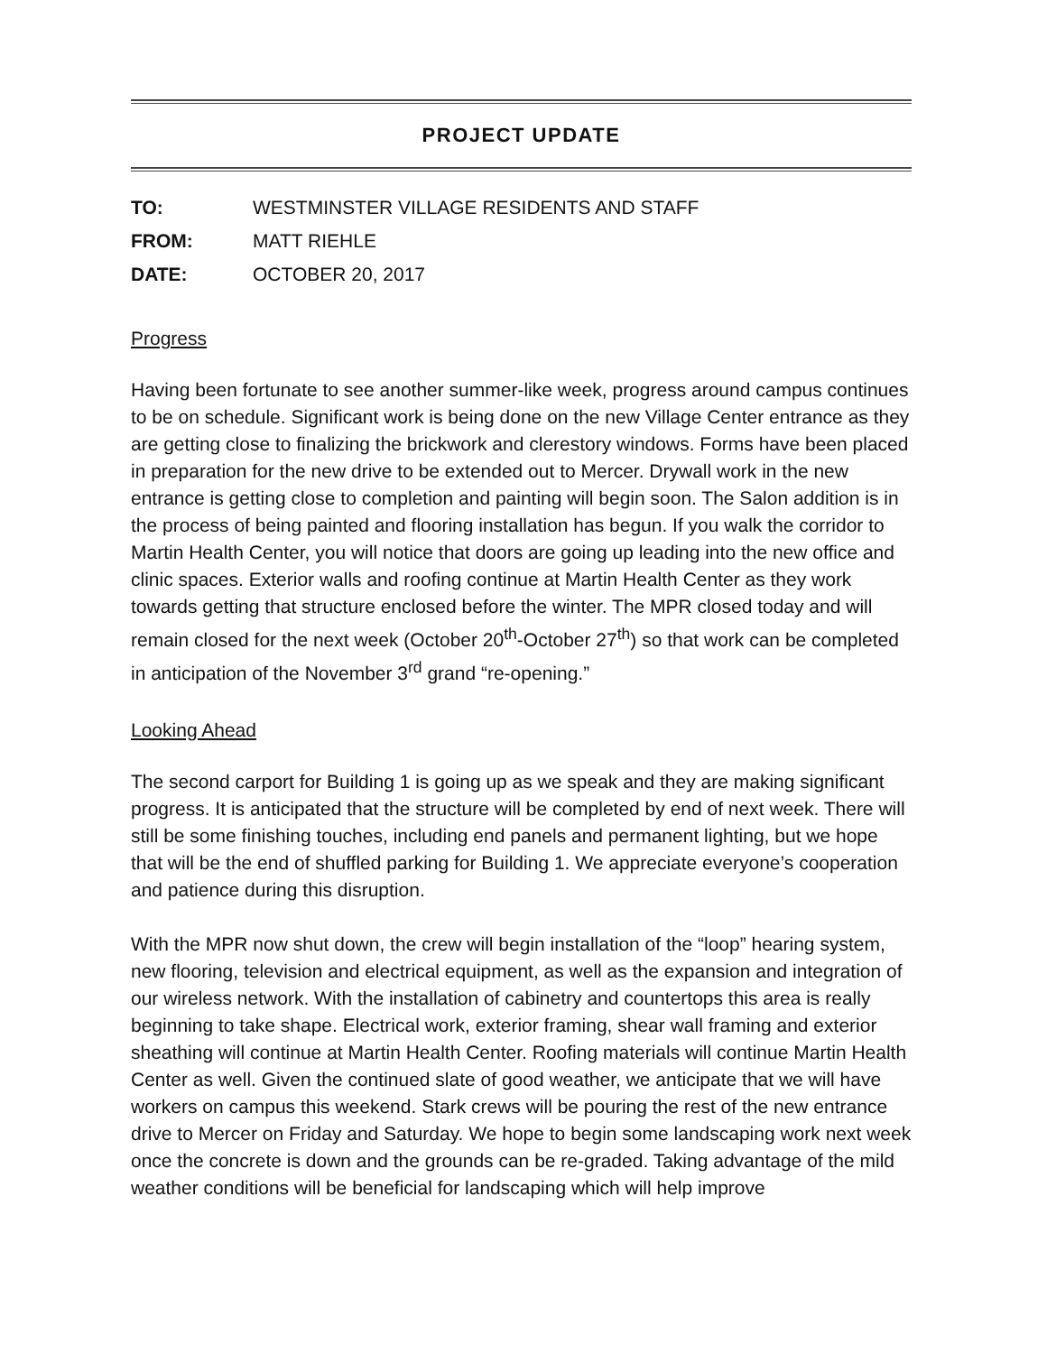PROJECT UPDATE
| TO: | WESTMINSTER VILLAGE RESIDENTS AND STAFF |
| FROM: | MATT RIEHLE |
| DATE: | OCTOBER 20, 2017 |
Progress
Having been fortunate to see another summer-like week, progress around campus continues to be on schedule. Significant work is being done on the new Village Center entrance as they are getting close to finalizing the brickwork and clerestory windows. Forms have been placed in preparation for the new drive to be extended out to Mercer. Drywall work in the new entrance is getting close to completion and painting will begin soon. The Salon addition is in the process of being painted and flooring installation has begun. If you walk the corridor to Martin Health Center, you will notice that doors are going up leading into the new office and clinic spaces. Exterior walls and roofing continue at Martin Health Center as they work towards getting that structure enclosed before the winter. The MPR closed today and will remain closed for the next week (October 20<sup>th</sup>-October 27<sup>th</sup>) so that work can be completed in anticipation of the November 3<sup>rd</sup> grand “re-opening.”
Looking Ahead
The second carport for Building 1 is going up as we speak and they are making significant progress. It is anticipated that the structure will be completed by end of next week. There will still be some finishing touches, including end panels and permanent lighting, but we hope that will be the end of shuffled parking for Building 1. We appreciate everyone’s cooperation and patience during this disruption.
With the MPR now shut down, the crew will begin installation of the “loop” hearing system, new flooring, television and electrical equipment, as well as the expansion and integration of our wireless network. With the installation of cabinetry and countertops this area is really beginning to take shape. Electrical work, exterior framing, shear wall framing and exterior sheathing will continue at Martin Health Center. Roofing materials will continue Martin Health Center as well. Given the continued slate of good weather, we anticipate that we will have workers on campus this weekend. Stark crews will be pouring the rest of the new entrance drive to Mercer on Friday and Saturday. We hope to begin some landscaping work next week once the concrete is down and the grounds can be re-graded. Taking advantage of the mild weather conditions will be beneficial for landscaping which will help improve